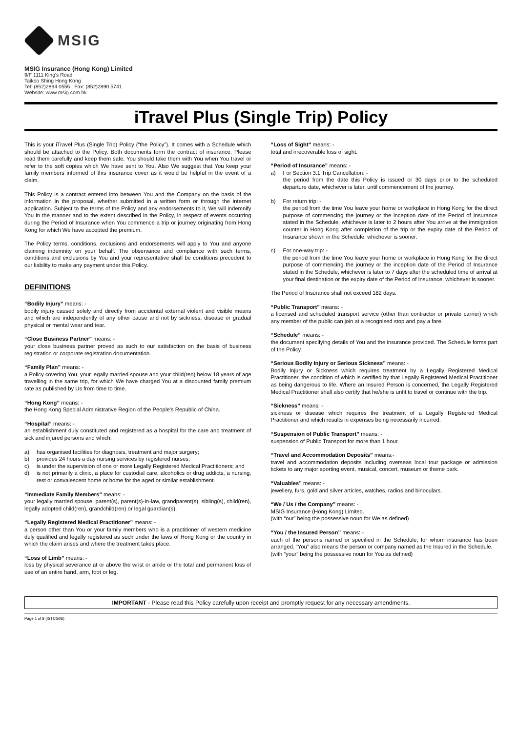MSIG
MSIG Insurance (Hong Kong) Limited
9/F 1111 King's Road
Taikoo Shing Hong Kong
Tel: (852)2894 0555 Fax: (852)2890 5741
Website: www.msig.com.hk
iTravel Plus (Single Trip) Policy
This is your iTravel Plus (Single Trip) Policy (“the Policy”). It comes with a Schedule which should be attached to the Policy. Both documents form the contract of insurance. Please read them carefully and keep them safe. You should take them with You when You travel or refer to the soft copies which We have sent to You. Also We suggest that You keep your family members informed of this insurance cover as it would be helpful in the event of a claim.
This Policy is a contract entered into between You and the Company on the basis of the information in the proposal, whether submitted in a written form or through the internet application. Subject to the terms of the Policy and any endorsements to it, We will indemnify You in the manner and to the extent described in the Policy, in respect of events occurring during the Period of Insurance when You commence a trip or journey originating from Hong Kong for which We have accepted the premium.
The Policy terms, conditions, exclusions and endorsements will apply to You and anyone claiming indemnity on your behalf. The observance and compliance with such terms, conditions and exclusions by You and your representative shall be conditions precedent to our liability to make any payment under this Policy.
DEFINITIONS
“Bodily Injury” means: -
bodily injury caused solely and directly from accidental external violent and visible means and which are independently of any other cause and not by sickness, disease or gradual physical or mental wear and tear.
“Close Business Partner” means: -
your close business partner proved as such to our satisfaction on the basis of business registration or corporate registration documentation.
“Family Plan” means: -
a Policy covering You, your legally married spouse and your child(ren) below 18 years of age travelling in the same trip, for which We have charged You at a discounted family premium rate as published by Us from time to time.
“Hong Kong” means: -
the Hong Kong Special Administrative Region of the People’s Republic of China.
“Hospital” means: -
an establishment duly constituted and registered as a hospital for the care and treatment of sick and injured persons and which:
a) has organised facilities for diagnosis, treatment and major surgery;
b) provides 24 hours a day nursing services by registered nurses;
c) is under the supervision of one or more Legally Registered Medical Practitioners; and
d) is not primarily a clinic, a place for custodial care, alcoholics or drug addicts, a nursing, rest or convalescent home or home for the aged or similar establishment.
“Immediate Family Members” means: -
your legally married spouse, parent(s), parent(s)-in-law, grandparent(s), sibling(s), child(ren), legally adopted child(ren), grandchild(ren) or legal guardian(s).
“Legally Registered Medical Practitioner” means: -
a person other than You or your family members who is a practitioner of western medicine duly qualified and legally registered as such under the laws of Hong Kong or the country in which the claim arises and where the treatment takes place.
“Loss of Limb” means: -
loss by physical severance at or above the wrist or ankle or the total and permanent loss of use of an entire hand, arm, foot or leg.
“Loss of Sight” means: -
total and irrecoverable loss of sight.
“Period of Insurance” means: -
a) For Section 3.1 Trip Cancellation: -
the period from the date this Policy is issued or 30 days prior to the scheduled departure date, whichever is later, until commencement of the journey.
b) For return trip: -
the period from the time You leave your home or workplace in Hong Kong for the direct purpose of commencing the journey or the inception date of the Period of Insurance stated in the Schedule, whichever is later to 2 hours after You arrive at the immigration counter in Hong Kong after completion of the trip or the expiry date of the Period of Insurance shown in the Schedule, whichever is sooner.
c) For one-way trip: -
the period from the time You leave your home or workplace in Hong Kong for the direct purpose of commencing the journey or the inception date of the Period of Insurance stated in the Schedule, whichever is later to 7 days after the scheduled time of arrival at your final destination or the expiry date of the Period of Insurance, whichever is sooner.
The Period of Insurance shall not exceed 182 days.
“Public Transport” means: -
a licensed and scheduled transport service (other than contractor or private carrier) which any member of the public can join at a recognised stop and pay a fare.
“Schedule” means: -
the document specifying details of You and the insurance provided. The Schedule forms part of the Policy.
“Serious Bodily Injury or Serious Sickness” means: -
Bodily Injury or Sickness which requires treatment by a Legally Registered Medical Practitioner, the condition of which is certified by that Legally Registered Medical Practitioner as being dangerous to life. Where an Insured Person is concerned, the Legally Registered Medical Practitioner shall also certify that he/she is unfit to travel or continue with the trip.
“Sickness” means: -
sickness or disease which requires the treatment of a Legally Registered Medical Practitioner and which results in expenses being necessarily incurred.
“Suspension of Public Transport” means: -
suspension of Public Transport for more than 1 hour.
“Travel and Accommodation Deposits” means:-
travel and accommodation deposits including overseas local tour package or admission tickets to any major sporting event, musical, concert, museum or theme park.
“Valuables” means: -
jewellery, furs, gold and silver articles, watches, radios and binoculars.
“We / Us / the Company” means: -
MSIG Insurance (Hong Kong) Limited.
(with “our” being the possessive noun for We as defined)
“You / the Insured Person” means: -
each of the persons named or specified in the Schedule, for whom insurance has been arranged. “You” also means the person or company named as the Insured in the Schedule.
(with “your” being the possessive noun for You as defined)
IMPORTANT - Please read this Policy carefully upon receipt and promptly request for any necessary amendments.
Page 1 of 8 (ISTCG06)